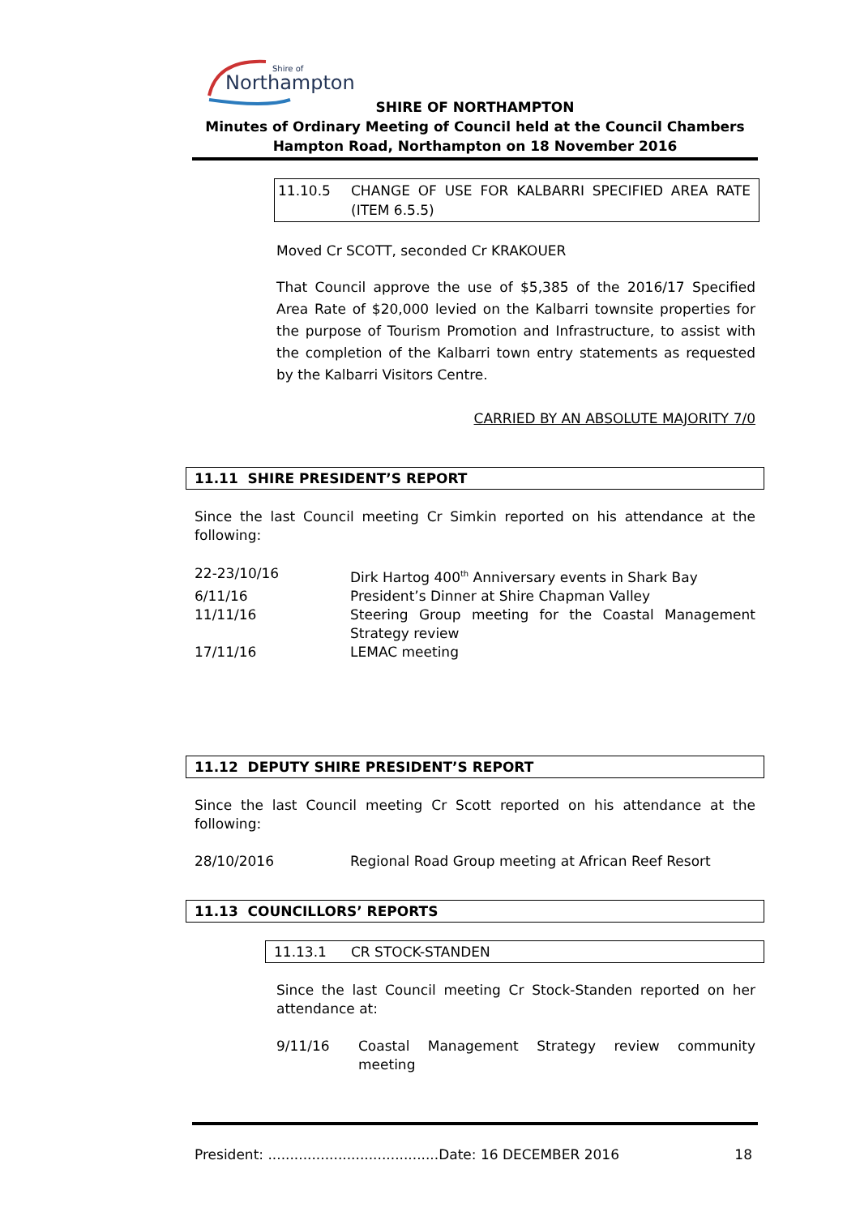Northampton
Shire of
SHIRE OF NORTHAMPTON
Minutes of Ordinary Meeting of Council held at the Council Chambers
Hampton Road, Northampton on 18 November 2016
11.10.5 CHANGE OF USE FOR KALBARRI SPECIFIED AREA RATE (ITEM 6.5.5)
Moved Cr SCOTT, seconded Cr KRAKOUER
That Council approve the use of $5,385 of the 2016/17 Specified Area Rate of $20,000 levied on the Kalbarri townsite properties for the purpose of Tourism Promotion and Infrastructure, to assist with the completion of the Kalbarri town entry statements as requested by the Kalbarri Visitors Centre.
CARRIED BY AN ABSOLUTE MAJORITY 7/0
11.11 SHIRE PRESIDENT’S REPORT
Since the last Council meeting Cr Simkin reported on his attendance at the following:
22-23/10/16 Dirk Hartog 400<sup>th</sup> Anniversary events in Shark Bay
6/11/16 President’s Dinner at Shire Chapman Valley
11/11/16 Steering Group meeting for the Coastal Management Strategy review
17/11/16 LEMAC meeting
11.12 DEPUTY SHIRE PRESIDENT’S REPORT
Since the last Council meeting Cr Scott reported on his attendance at the following:
28/10/2016 Regional Road Group meeting at African Reef Resort
11.13 COUNCILLORS’ REPORTS
11.13.1 CR STOCK-STANDEN
Since the last Council meeting Cr Stock-Standen reported on her attendance at:
9/11/16 Coastal Management Strategy review community meeting
President: .......................................Date: 16 DECEMBER 2016 18